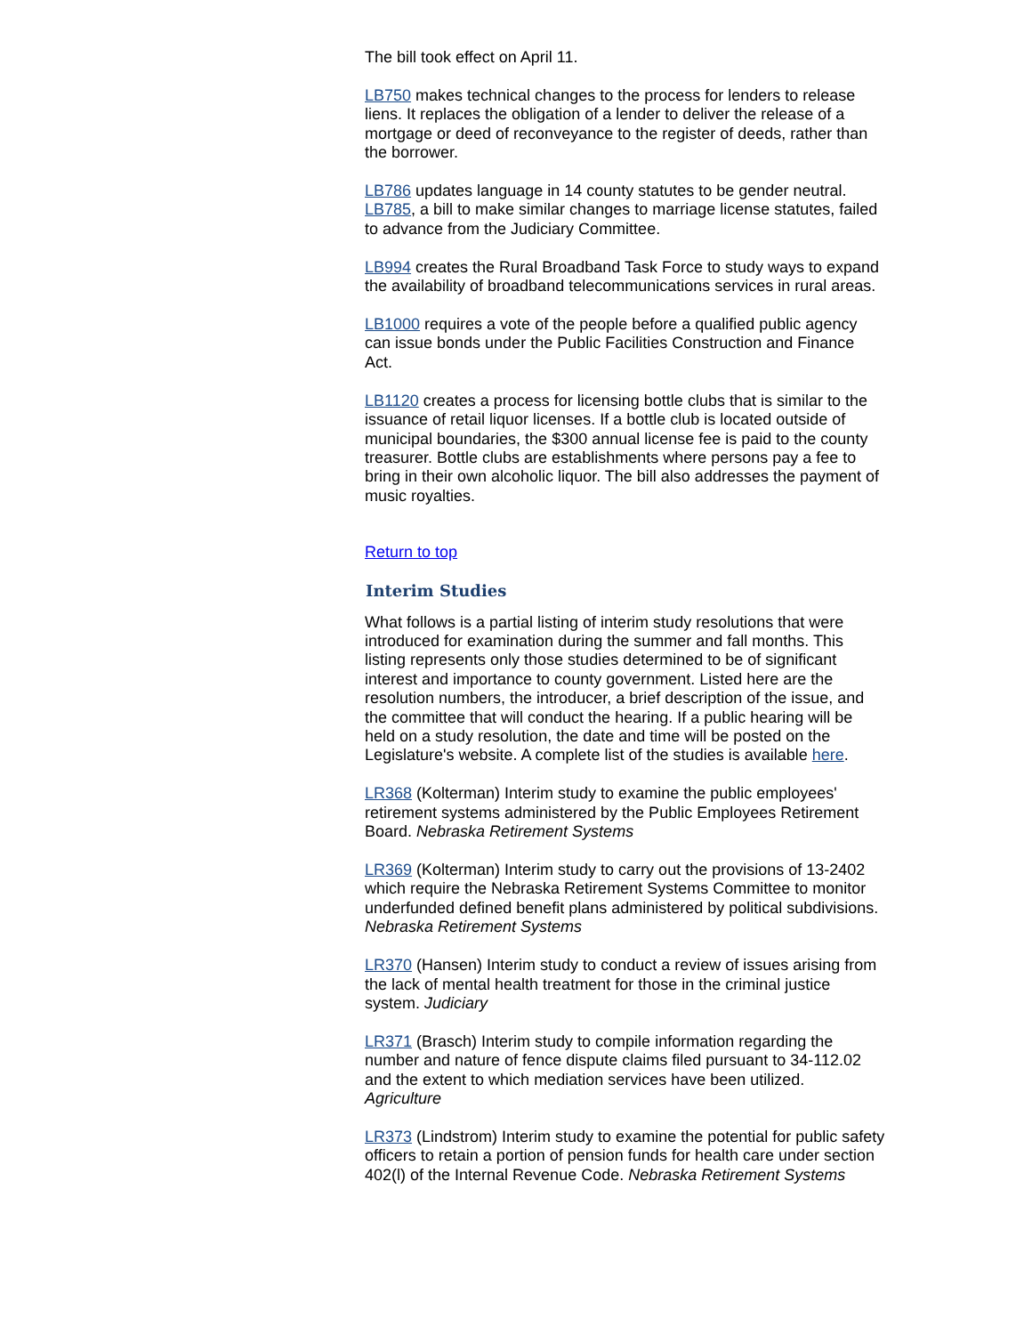The bill took effect on April 11.
LB750 makes technical changes to the process for lenders to release liens. It replaces the obligation of a lender to deliver the release of a mortgage or deed of reconveyance to the register of deeds, rather than the borrower.
LB786 updates language in 14 county statutes to be gender neutral. LB785, a bill to make similar changes to marriage license statutes, failed to advance from the Judiciary Committee.
LB994 creates the Rural Broadband Task Force to study ways to expand the availability of broadband telecommunications services in rural areas.
LB1000 requires a vote of the people before a qualified public agency can issue bonds under the Public Facilities Construction and Finance Act.
LB1120 creates a process for licensing bottle clubs that is similar to the issuance of retail liquor licenses. If a bottle club is located outside of municipal boundaries, the $300 annual license fee is paid to the county treasurer. Bottle clubs are establishments where persons pay a fee to bring in their own alcoholic liquor. The bill also addresses the payment of music royalties.
Return to top
Interim Studies
What follows is a partial listing of interim study resolutions that were introduced for examination during the summer and fall months. This listing represents only those studies determined to be of significant interest and importance to county government. Listed here are the resolution numbers, the introducer, a brief description of the issue, and the committee that will conduct the hearing. If a public hearing will be held on a study resolution, the date and time will be posted on the Legislature's website. A complete list of the studies is available here.
LR368 (Kolterman) Interim study to examine the public employees' retirement systems administered by the Public Employees Retirement Board. Nebraska Retirement Systems
LR369 (Kolterman) Interim study to carry out the provisions of 13-2402 which require the Nebraska Retirement Systems Committee to monitor underfunded defined benefit plans administered by political subdivisions. Nebraska Retirement Systems
LR370 (Hansen) Interim study to conduct a review of issues arising from the lack of mental health treatment for those in the criminal justice system. Judiciary
LR371 (Brasch) Interim study to compile information regarding the number and nature of fence dispute claims filed pursuant to 34-112.02 and the extent to which mediation services have been utilized. Agriculture
LR373 (Lindstrom) Interim study to examine the potential for public safety officers to retain a portion of pension funds for health care under section 402(l) of the Internal Revenue Code. Nebraska Retirement Systems